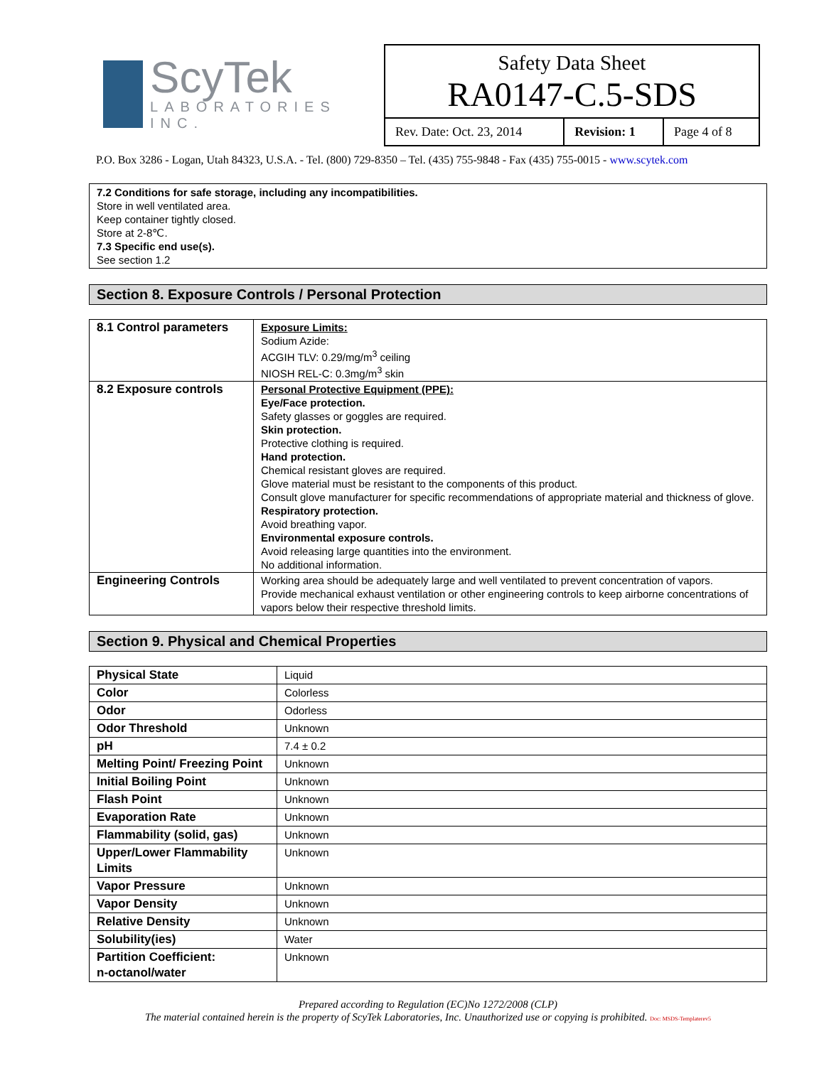ScyTek
LABORATORIES INC.
Safety Data Sheet
RA0147-C.5-SDS
| Rev. Date: Oct. 23, 2014 | Revision: 1 | Page 4 of 8 |
P.O. Box 3286 - Logan, Utah 84323, U.S.A. - Tel. (800) 729-8350 – Tel. (435) 755-9848 - Fax (435) 755-0015 - www.scytek.com
7.2 Conditions for safe storage, including any incompatibilities.
Store in well ventilated area.
Keep container tightly closed.
Store at 2-8℃.
7.3 Specific end use(s).
See section 1.2
Section 8. Exposure Controls / Personal Protection
| 8.1 Control parameters | Exposure Limits: Sodium Azide: ACGIH TLV: 0.29/mg/m<sup>3</sup> ceiling NIOSH REL-C: 0.3mg/m<sup>3</sup> skin |
| 8.2 Exposure controls | Personal Protective Equipment (PPE): Eye/Face protection. Safety glasses or goggles are required. Skin protection. Protective clothing is required. Hand protection. Chemical resistant gloves are required. Glove material must be resistant to the components of this product. Consult glove manufacturer for specific recommendations of appropriate material and thickness of glove. Respiratory protection. Avoid breathing vapor. Environmental exposure controls. Avoid releasing large quantities into the environment. No additional information. |
| Engineering Controls | Working area should be adequately large and well ventilated to prevent concentration of vapors. Provide mechanical exhaust ventilation or other engineering controls to keep airborne concentrations of vapors below their respective threshold limits. |
Section 9. Physical and Chemical Properties
| Physical State | Liquid |
| Color | Colorless |
| Odor | Odorless |
| Odor Threshold | Unknown |
| pH | 7.4 ± 0.2 |
| Melting Point/ Freezing Point | Unknown |
| Initial Boiling Point | Unknown |
| Flash Point | Unknown |
| Evaporation Rate | Unknown |
| Flammability (solid, gas) | Unknown |
| Upper/Lower Flammability Limits | Unknown |
| Vapor Pressure | Unknown |
| Vapor Density | Unknown |
| Relative Density | Unknown |
| Solubility(ies) | Water |
| Partition Coefficient: n-octanol/water | Unknown |
Prepared according to Regulation (EC)No 1272/2008 (CLP)
The material contained herein is the property of ScyTek Laboratories, Inc. Unauthorized use or copying is prohibited. Doc: MSDS-Templaterev5